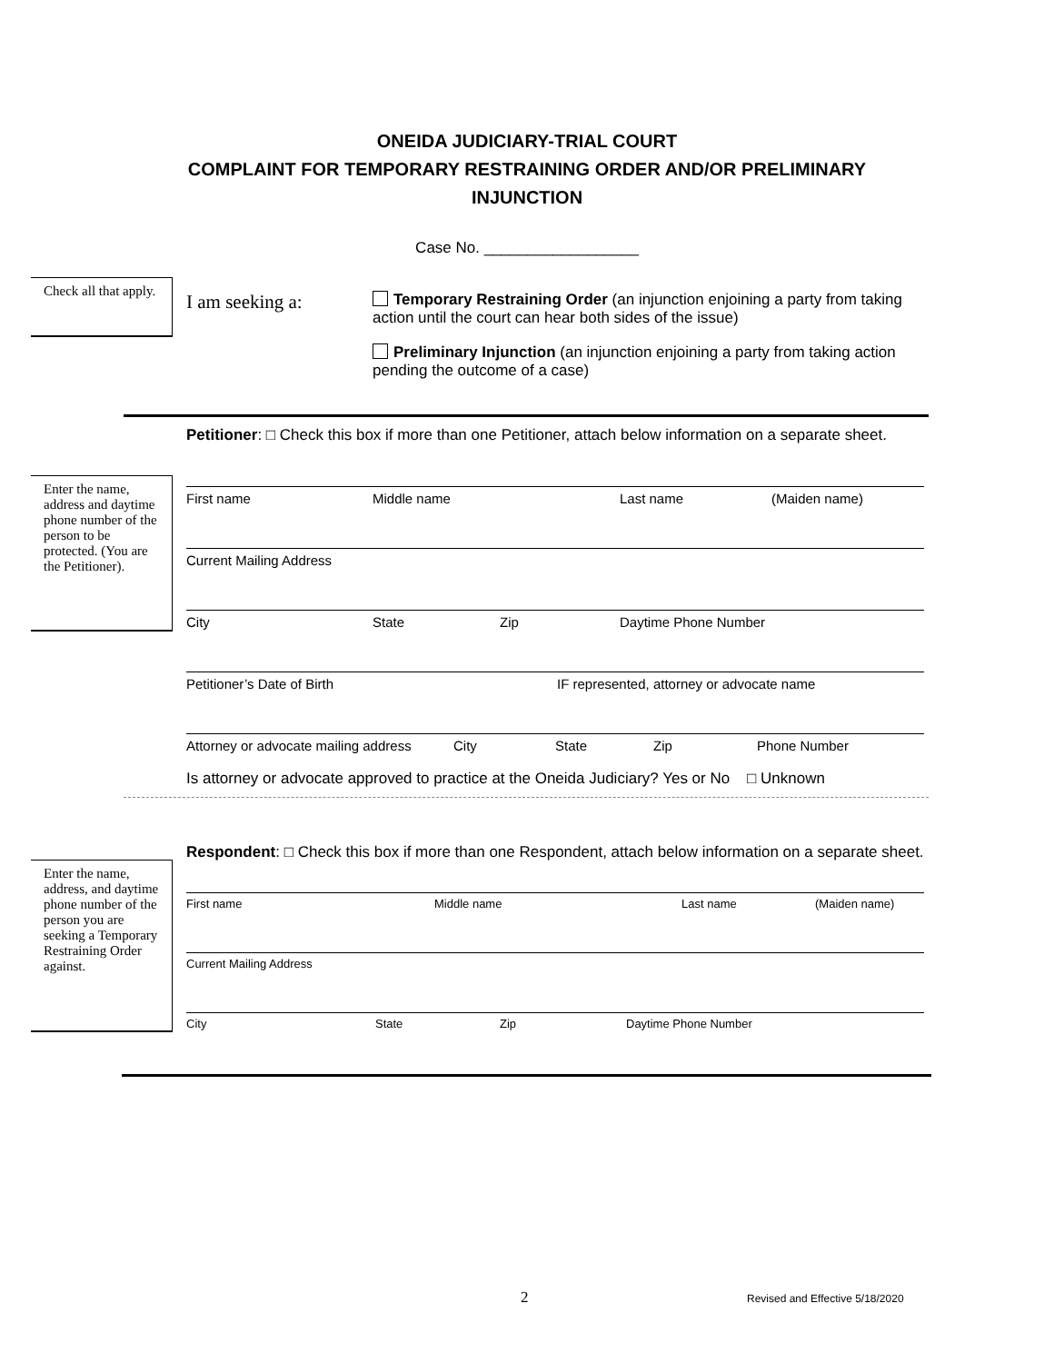ONEIDA JUDICIARY-TRIAL COURT
COMPLAINT FOR TEMPORARY RESTRAINING ORDER AND/OR PRELIMINARY
INJUNCTION
Case No. __________________
Check all that apply.
I am seeking a:
Temporary Restraining Order (an injunction enjoining a party from taking action until the court can hear both sides of the issue)
Preliminary Injunction (an injunction enjoining a party from taking action pending the outcome of a case)
Petitioner: □ Check this box if more than one Petitioner, attach below information on a separate sheet.
Enter the name, address and daytime phone number of the person to be protected. (You are the Petitioner).
First name Middle name Last name (Maiden name)
Current Mailing Address
City State Zip Daytime Phone Number
Petitioner’s Date of Birth IF represented, attorney or advocate name
Attorney or advocate mailing address City State Zip Phone Number
Is attorney or advocate approved to practice at the Oneida Judiciary? Yes or No □ Unknown
Enter the name, address, and daytime phone number of the person you are seeking a Temporary Restraining Order against.
Respondent: □ Check this box if more than one Respondent, attach below information on a separate sheet.
First name Middle name Last name (Maiden name)
Current Mailing Address
City State Zip Daytime Phone Number
2 Revised and Effective 5/18/2020